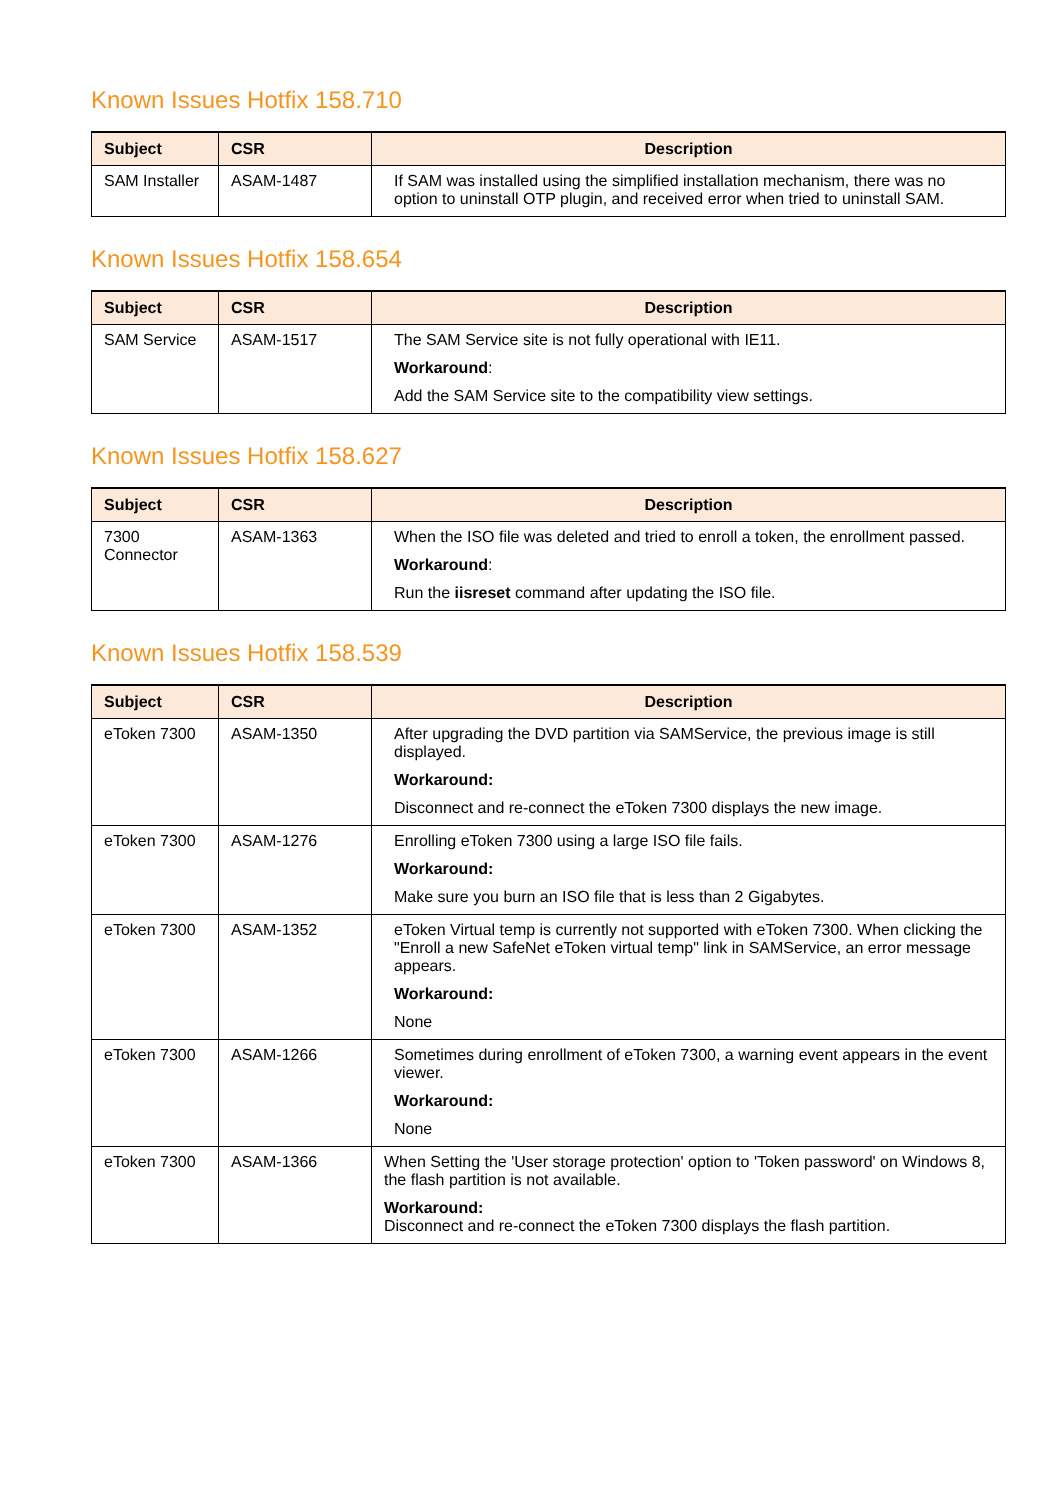Known Issues Hotfix 158.710
| Subject | CSR | Description |
| --- | --- | --- |
| SAM Installer | ASAM-1487 | If SAM was installed using the simplified installation mechanism, there was no option to uninstall OTP plugin, and received error when tried to uninstall SAM. |
Known Issues Hotfix 158.654
| Subject | CSR | Description |
| --- | --- | --- |
| SAM Service | ASAM-1517 | The SAM Service site is not fully operational with IE11. Workaround : Add the SAM Service site to the compatibility view settings. |
Known Issues Hotfix 158.627
| Subject | CSR | Description |
| --- | --- | --- |
| 7300 Connector | ASAM-1363 | When the ISO file was deleted and tried to enroll a token, the enrollment passed. Workaround : Run the iisreset command after updating the ISO file. |
Known Issues Hotfix 158.539
| Subject | CSR | Description |
| --- | --- | --- |
| eToken 7300 | ASAM-1350 | After upgrading the DVD partition via SAMService, the previous image is still displayed. Workaround: Disconnect and re-connect the eToken 7300 displays the new image. |
| eToken 7300 | ASAM-1276 | Enrolling eToken 7300 using a large ISO file fails. Workaround: Make sure you burn an ISO file that is less than 2 Gigabytes. |
| eToken 7300 | ASAM-1352 | eToken Virtual temp is currently not supported with eToken 7300. When clicking the "Enroll a new SafeNet eToken virtual temp" link in SAMService, an error message appears. Workaround: None |
| eToken 7300 | ASAM-1266 | Sometimes during enrollment of eToken 7300, a warning event appears in the event viewer. Workaround: None |
| eToken 7300 | ASAM-1366 | When Setting the 'User storage protection' option to 'Token password' on Windows 8, the flash partition is not available. Workaround: Disconnect and re-connect the eToken 7300 displays the flash partition. |